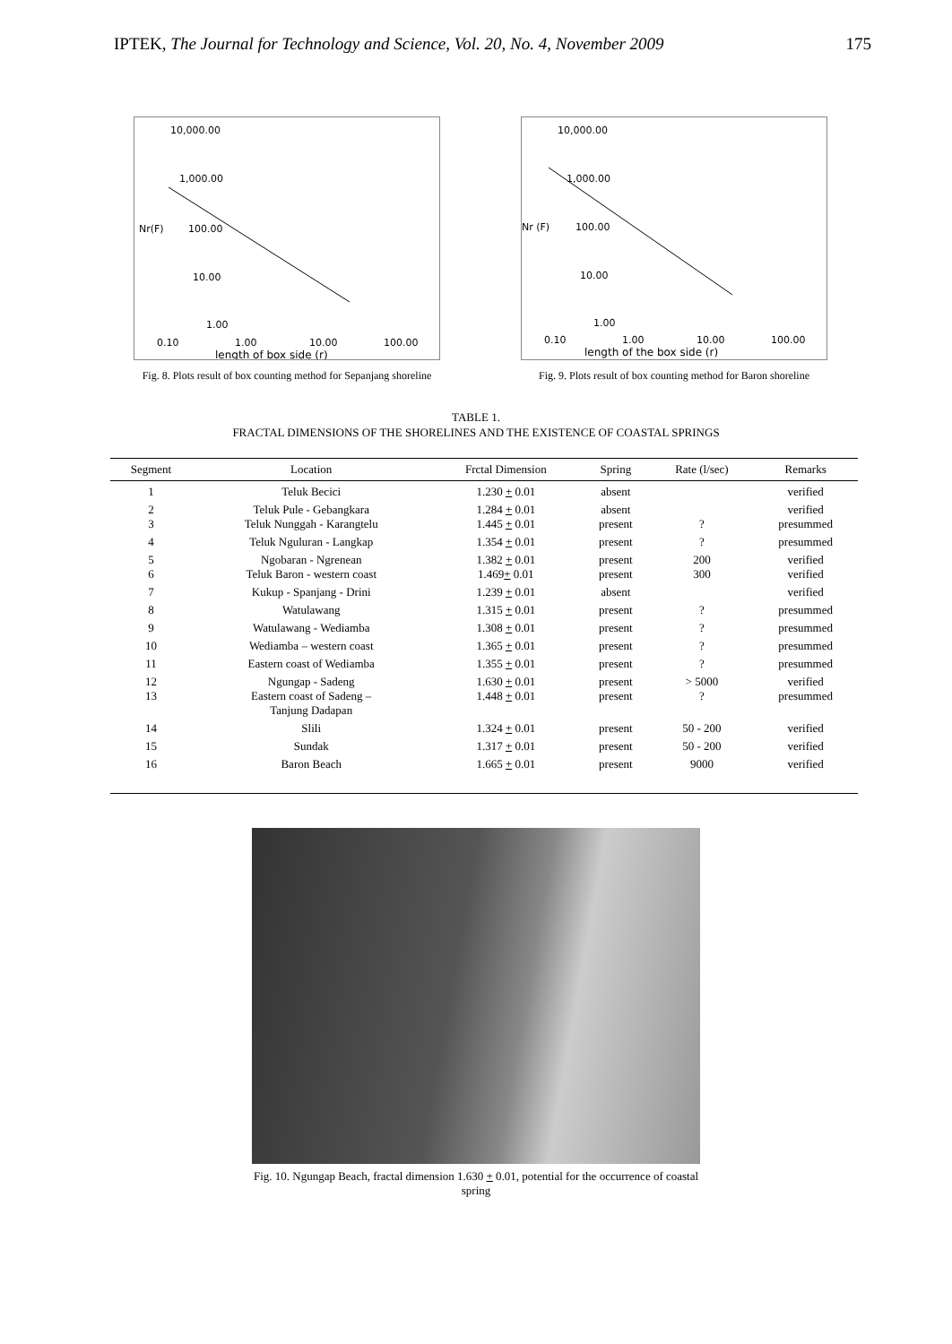IPTEK, The Journal for Technology and Science, Vol. 20, No. 4, November 2009 175
10,000.00
1,000.00
Nr(F)
100.00
10.00
1.00
0.10
1.00
10.00
100.00
length of box side (r)
Fig. 8. Plots result of box counting method for Sepanjang shoreline
10,000.00
1,000.00
Nr (F)
100.00
10.00
1.00
0.10
1.00
10.00
100.00
length of the box side (r)
Fig. 9. Plots result of box counting method for Baron shoreline
TABLE 1.
FRACTAL DIMENSIONS OF THE SHORELINES AND THE EXISTENCE OF COASTAL SPRINGS
| Segment | Location | Frctal Dimension | Spring | Rate (l/sec) | Remarks |
| --- | --- | --- | --- | --- | --- |
| 1 | Teluk Becici | 1.230 + 0.01 | absent | | verified |
| 2 3 | Teluk Pule - Gebangkara Teluk Nunggah - Karangtelu | 1.284 + 0.01 1.445 + 0.01 | absent present | ? | verified presummed |
| 4 | Teluk Nguluran - Langkap | 1.354 + 0.01 | present | ? | presummed |
| 5 6 | Ngobaran - Ngrenean Teluk Baron - western coast | 1.382 + 0.01 1.469 + 0.01 | present present | 200 300 | verified verified |
| 7 | Kukup - Spanjang - Drini | 1.239 + 0.01 | absent | | verified |
| 8 | Watulawang | 1.315 + 0.01 | present | ? | presummed |
| 9 | Watulawang - Wediamba | 1.308 + 0.01 | present | ? | presummed |
| 10 | Wediamba – western coast | 1.365 + 0.01 | present | ? | presummed |
| 11 | Eastern coast of Wediamba | 1.355 + 0.01 | present | ? | presummed |
| 12 13 | Ngungap - Sadeng Eastern coast of Sadeng – Tanjung Dadapan | 1.630 + 0.01 1.448 + 0.01 | present present | > 5000 ? | verified presummed |
| 14 | Slili | 1.324 + 0.01 | present | 50 - 200 | verified |
| 15 | Sundak | 1.317 + 0.01 | present | 50 - 200 | verified |
| 16 | Baron Beach | 1.665 + 0.01 | present | 9000 | verified |
Fig. 10. Ngungap Beach, fractal dimension 1.630 + 0.01, potential for the occurrence of coastal spring